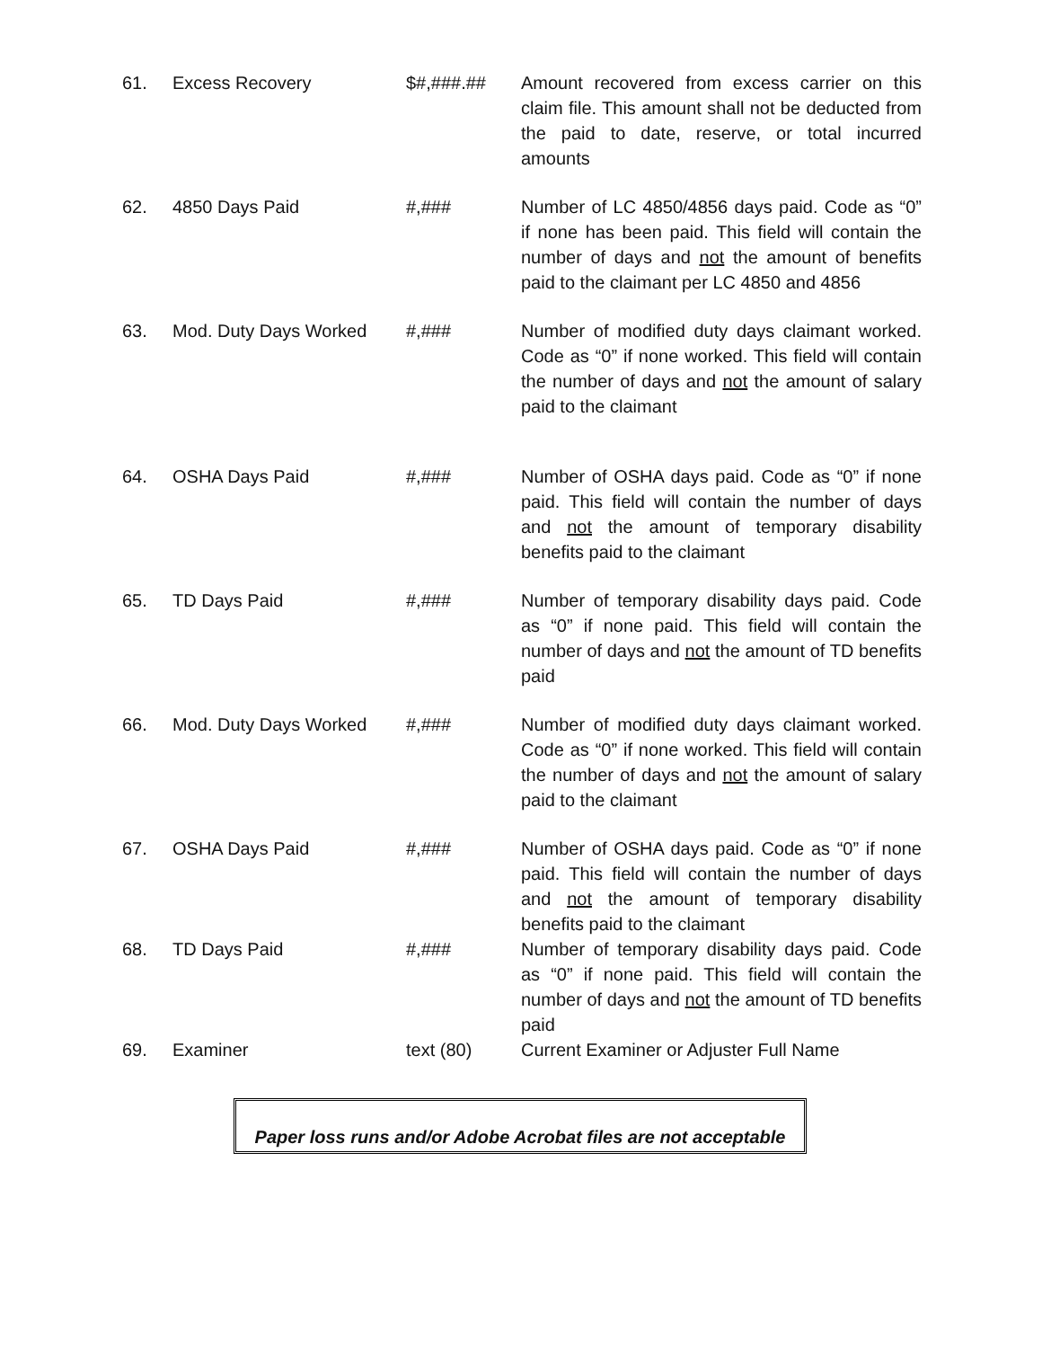| 61. | Excess Recovery | $#,###.## | Amount recovered from excess carrier on this claim file. This amount shall not be deducted from the paid to date, reserve, or total incurred amounts |
| 62. | 4850 Days Paid | #,### | Number of LC 4850/4856 days paid. Code as “0” if none has been paid. This field will contain the number of days and not the amount of benefits paid to the claimant per LC 4850 and 4856 |
| 63. | Mod. Duty Days Worked | #,### | Number of modified duty days claimant worked. Code as “0” if none worked. This field will contain the number of days and not the amount of salary paid to the claimant |
| 64. | OSHA Days Paid | #,### | Number of OSHA days paid. Code as “0” if none paid. This field will contain the number of days and not the amount of temporary disability benefits paid to the claimant |
| 65. | TD Days Paid | #,### | Number of temporary disability days paid. Code as “0” if none paid. This field will contain the number of days and not the amount of TD benefits paid |
| 66. | Mod. Duty Days Worked | #,### | Number of modified duty days claimant worked. Code as “0” if none worked. This field will contain the number of days and not the amount of salary paid to the claimant |
| 67. | OSHA Days Paid | #,### | Number of OSHA days paid. Code as “0” if none paid. This field will contain the number of days and not the amount of temporary disability benefits paid to the claimant |
| 68. | TD Days Paid | #,### | Number of temporary disability days paid. Code as “0” if none paid. This field will contain the number of days and not the amount of TD benefits paid |
| 69. | Examiner | text (80) | Current Examiner or Adjuster Full Name |
Paper loss runs and/or Adobe Acrobat files are not acceptable